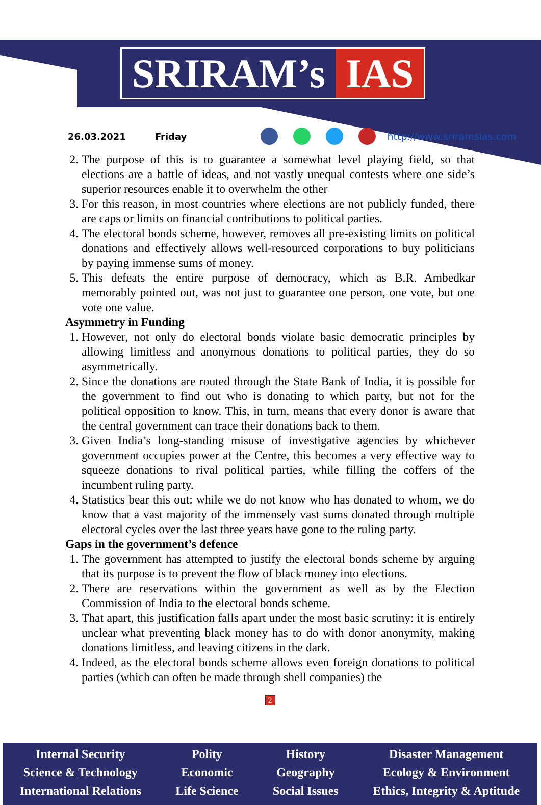SRIRAM’s IAS
26.03.2021 Friday http://www.sriramsias.com
2. The purpose of this is to guarantee a somewhat level playing field, so that elections are a battle of ideas, and not vastly unequal contests where one side’s superior resources enable it to overwhelm the other
3. For this reason, in most countries where elections are not publicly funded, there are caps or limits on financial contributions to political parties.
4. The electoral bonds scheme, however, removes all pre-existing limits on political donations and effectively allows well-resourced corporations to buy politicians by paying immense sums of money.
5. This defeats the entire purpose of democracy, which as B.R. Ambedkar memorably pointed out, was not just to guarantee one person, one vote, but one vote one value.
Asymmetry in Funding
1. However, not only do electoral bonds violate basic democratic principles by allowing limitless and anonymous donations to political parties, they do so asymmetrically.
2. Since the donations are routed through the State Bank of India, it is possible for the government to find out who is donating to which party, but not for the political opposition to know. This, in turn, means that every donor is aware that the central government can trace their donations back to them.
3. Given India’s long-standing misuse of investigative agencies by whichever government occupies power at the Centre, this becomes a very effective way to squeeze donations to rival political parties, while filling the coffers of the incumbent ruling party.
4. Statistics bear this out: while we do not know who has donated to whom, we do know that a vast majority of the immensely vast sums donated through multiple electoral cycles over the last three years have gone to the ruling party.
Gaps in the government’s defence
1. The government has attempted to justify the electoral bonds scheme by arguing that its purpose is to prevent the flow of black money into elections.
2. There are reservations within the government as well as by the Election Commission of India to the electoral bonds scheme.
3. That apart, this justification falls apart under the most basic scrutiny: it is entirely unclear what preventing black money has to do with donor anonymity, making donations limitless, and leaving citizens in the dark.
4. Indeed, as the electoral bonds scheme allows even foreign donations to political parties (which can often be made through shell companies) the
2
Internal Security
Science & Technology
International Relations
Polity
Economic
Life Science
History
Geography
Social Issues
Disaster Management
Ecology & Environment
Ethics, Integrity & Aptitude